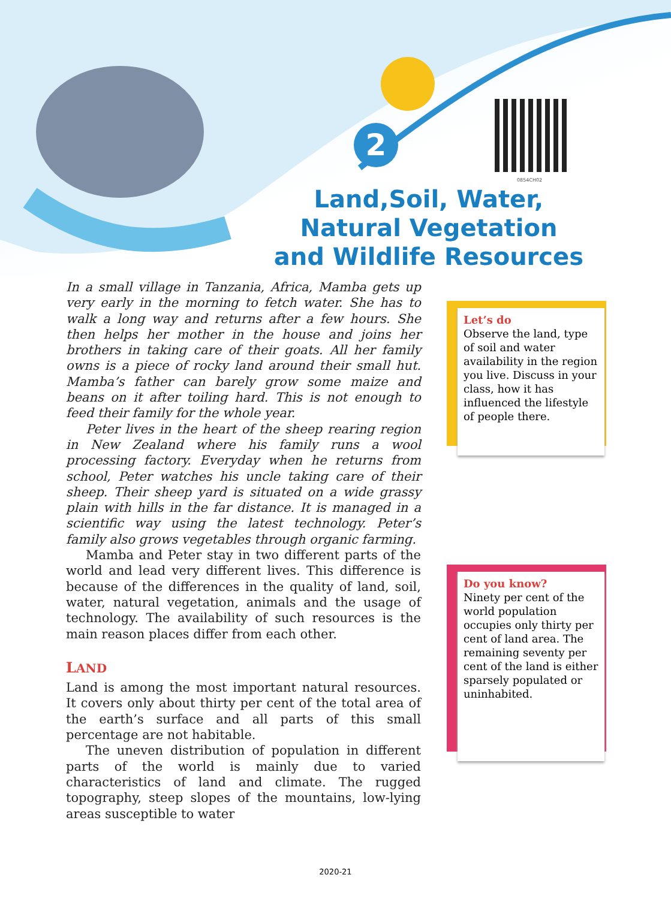2
0854CH02
Land,Soil, Water,
Natural Vegetation
and Wildlife Resources
In a small village in Tanzania, Africa, Mamba gets up very early in the morning to fetch water. She has to walk a long way and returns after a few hours. She then helps her mother in the house and joins her brothers in taking care of their goats. All her family owns is a piece of rocky land around their small hut. Mamba’s father can barely grow some maize and beans on it after toiling hard. This is not enough to feed their family for the whole year.
Peter lives in the heart of the sheep rearing region in New Zealand where his family runs a wool processing factory. Everyday when he returns from school, Peter watches his uncle taking care of their sheep. Their sheep yard is situated on a wide grassy plain with hills in the far distance. It is managed in a scientific way using the latest technology. Peter’s family also grows vegetables through organic farming.
Mamba and Peter stay in two different parts of the world and lead very different lives. This difference is because of the differences in the quality of land, soil, water, natural vegetation, animals and the usage of technology. The availability of such resources is the main reason places differ from each other.
LAND
Land is among the most important natural resources. It covers only about thirty per cent of the total area of the earth’s surface and all parts of this small percentage are not habitable.
The uneven distribution of population in different parts of the world is mainly due to varied characteristics of land and climate. The rugged topography, steep slopes of the mountains, low-lying areas susceptible to water
Let’s do
Observe the land, type of soil and water availability in the region you live. Discuss in your class, how it has influenced the lifestyle of people there.
Do you know?
Ninety per cent of the world population occupies only thirty per cent of land area. The remaining seventy per cent of the land is either sparsely populated or uninhabited.
2020-21